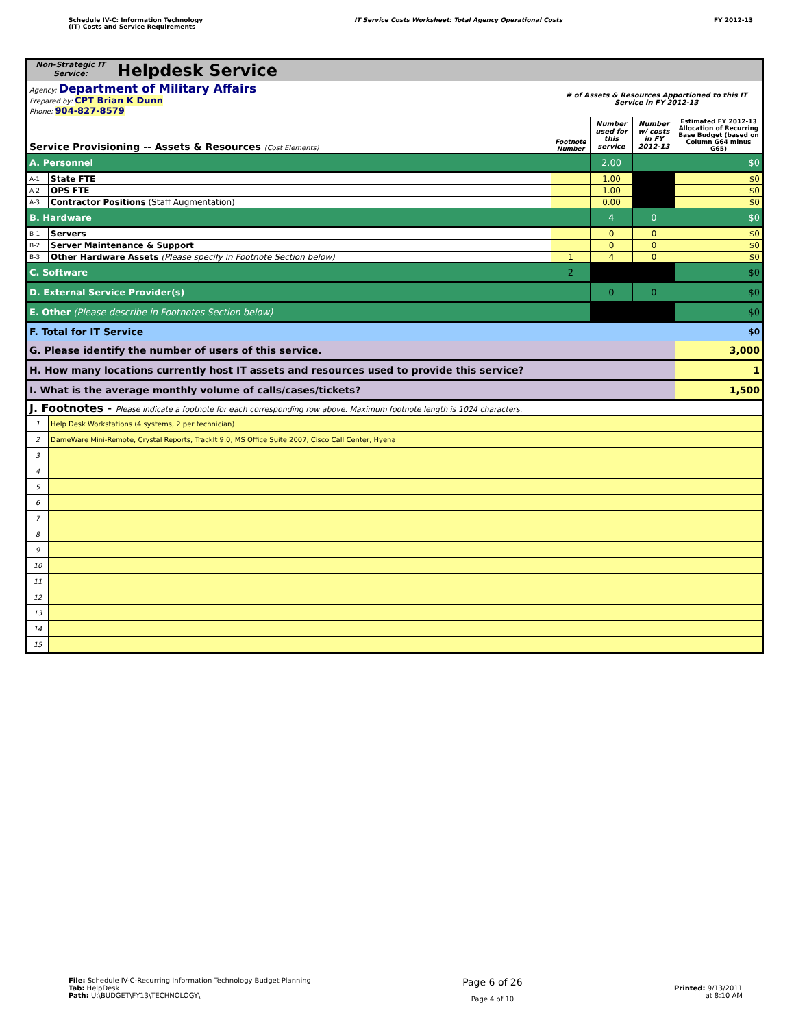Schedule IV-C: Information Technology
(IT) Costs and Service Requirements
IT Service Costs Worksheet: Total Agency Operational Costs
FY 2012-13
| Non-Strategic IT Service: Helpdesk Service | | | | | |
| Agency: Department of Military Affairs Prepared by: CPT Brian K Dunn Phone: 904-827-8579 | | # of Assets & Resources Apportioned to this IT Service in FY 2012-13 | | | |
| Service Provisioning -- Assets & Resources (Cost Elements) | | Footnote Number | Number used for this service | Number w/ costs in FY 2012-13 | Estimated FY 2012-13 Allocation of Recurring Base Budget (based on Column G64 minus G65) |
| A. Personnel | | | 2.00 | | $0 |
| A-1 | State FTE | | 1.00 | | $0 |
| A-2 | OPS FTE | | 1.00 | | $0 |
| A-3 | Contractor Positions (Staff Augmentation) | | 0.00 | | $0 |
| B. Hardware | | | 4 | 0 | $0 |
| B-1 | Servers | | 0 | 0 | $0 |
| B-2 | Server Maintenance & Support | | 0 | 0 | $0 |
| B-3 | Other Hardware Assets (Please specify in Footnote Section below) | 1 | 4 | 0 | $0 |
| C. Software | | 2 | | | $0 |
| D. External Service Provider(s) | | | 0 | 0 | $0 |
| E. Other (Please describe in Footnotes Section below) | | | | | $0 |
| F. Total for IT Service | | | | | $0 |
| G. Please identify the number of users of this service. | | | | | 3,000 |
| H. How many locations currently host IT assets and resources used to provide this service? | | | | | 1 |
| I. What is the average monthly volume of calls/cases/tickets? | | | | | 1,500 |
| J. Footnotes - Please indicate a footnote for each corresponding row above. Maximum footnote length is 1024 characters. | | | | | |
| 1 | Help Desk Workstations (4 systems, 2 per technician) | | | | |
| 2 | DameWare Mini-Remote, Crystal Reports, TrackIt 9.0, MS Office Suite 2007, Cisco Call Center, Hyena | | | | |
| 3 | | | | | |
| 4 | | | | | |
| 5 | | | | | |
| 6 | | | | | |
| 7 | | | | | |
| 8 | | | | | |
| 9 | | | | | |
| 10 | | | | | |
| 11 | | | | | |
| 12 | | | | | |
| 13 | | | | | |
| 14 | | | | | |
| 15 | | | | | |
File: Schedule IV-C-Recurring Information Technology Budget Planning
Tab: HelpDesk
Path: U:\BUDGET\FY13\TECHNOLOGY\
Page 6 of 26
Page 4 of 10
Printed: 9/13/2011
at 8:10 AM